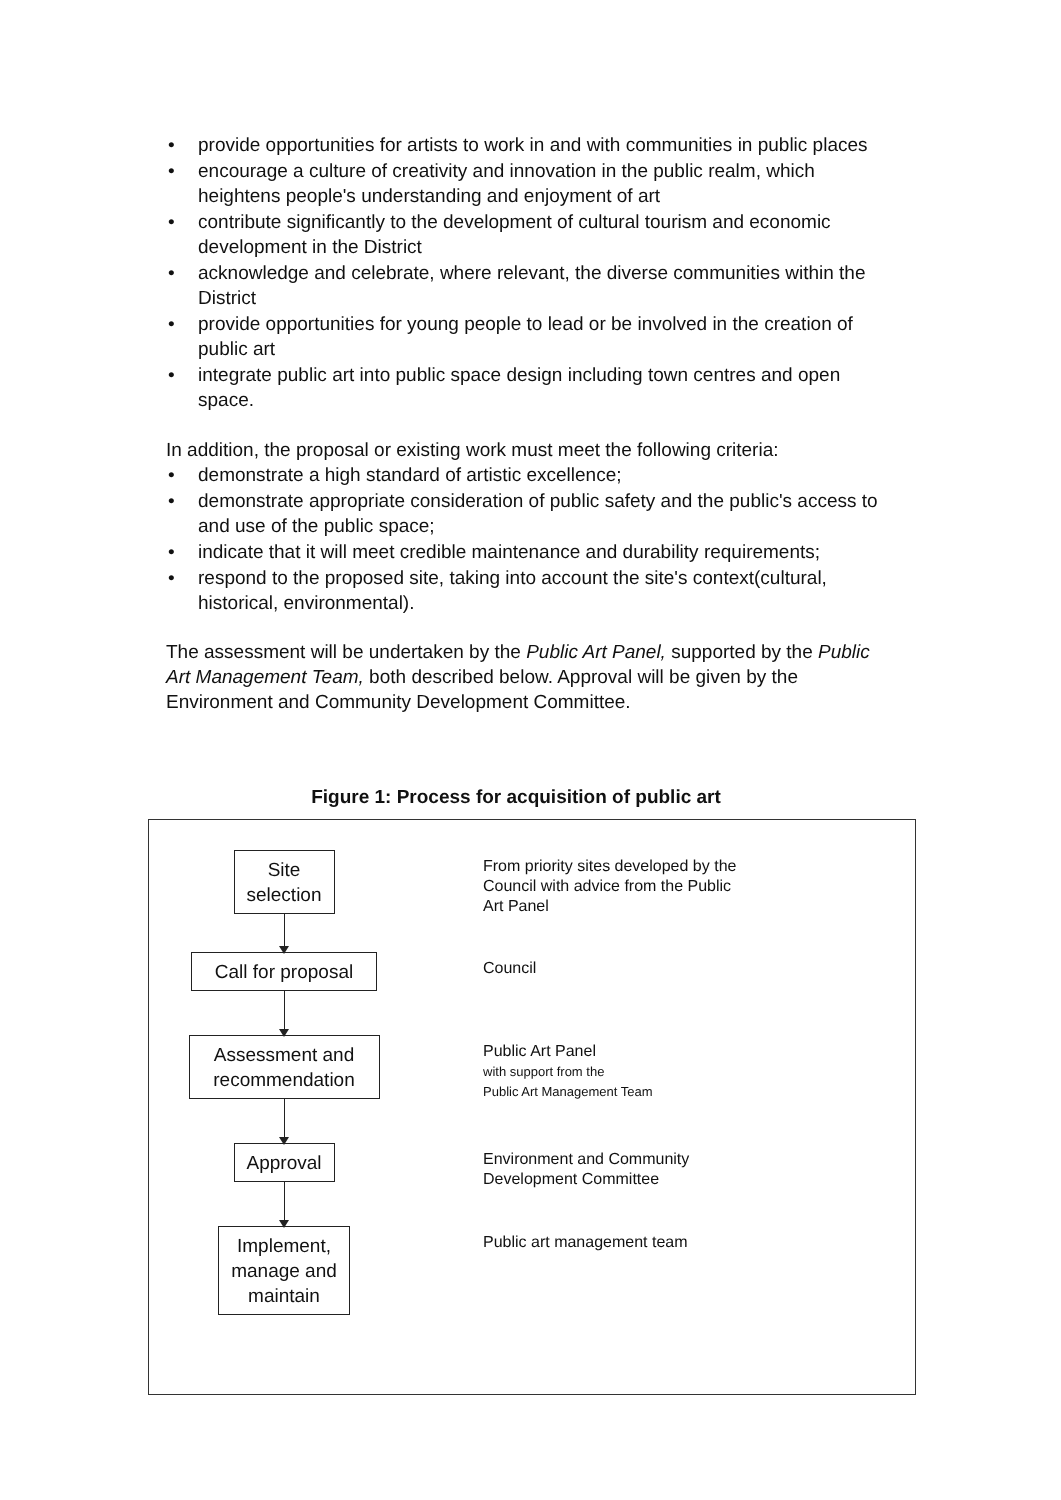• provide opportunities for artists to work in and with communities in public places
• encourage a culture of creativity and innovation in the public realm, which heightens people's understanding and enjoyment of art
• contribute significantly to the development of cultural tourism and economic development in the District
• acknowledge and celebrate, where relevant, the diverse communities within the District
• provide opportunities for young people to lead or be involved in the creation of public art
• integrate public art into public space design including town centres and open space.
In addition, the proposal or existing work must meet the following criteria:
• demonstrate a high standard of artistic excellence;
• demonstrate appropriate consideration of public safety and the public's access to and use of the public space;
• indicate that it will meet credible maintenance and durability requirements;
• respond to the proposed site, taking into account the site's context(cultural, historical, environmental).
The assessment will be undertaken by the Public Art Panel, supported by the Public Art Management Team, both described below. Approval will be given by the Environment and Community Development Committee.
Figure 1: Process for acquisition of public art
Site
selection
From priority sites developed by the Council with advice from the Public Art Panel
Call for proposal
Council
Assessment and recommendation
Public Art Panel
with support from the
Public Art Management Team
Approval
Environment and Community Development Committee
Implement,
manage and
maintain
Public art management team